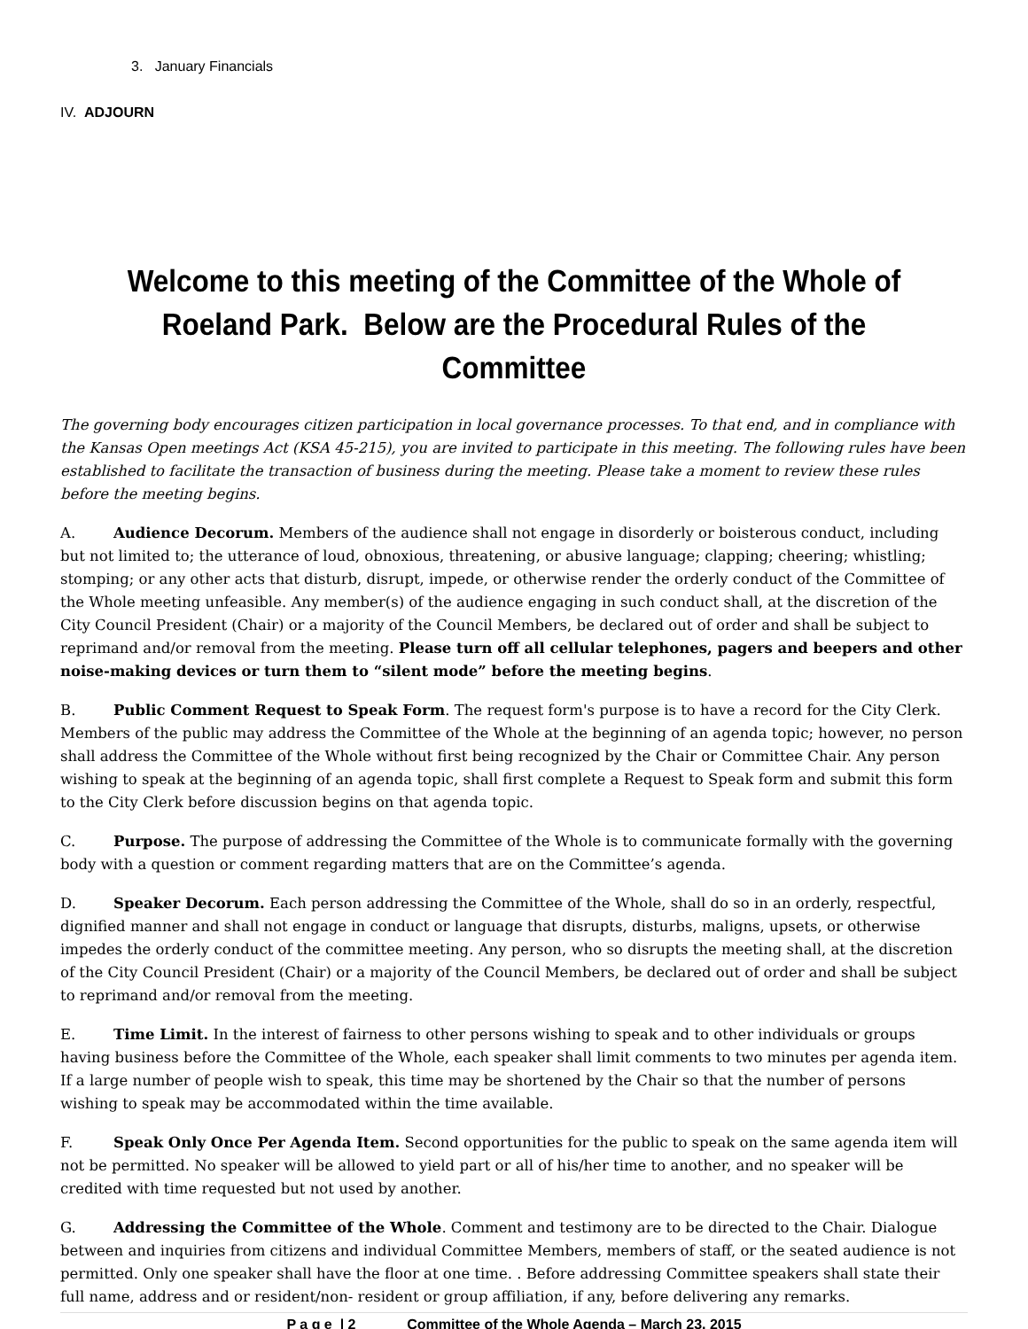3. January Financials
IV. ADJOURN
Welcome to this meeting of the Committee of the Whole of Roeland Park. Below are the Procedural Rules of the Committee
The governing body encourages citizen participation in local governance processes. To that end, and in compliance with the Kansas Open meetings Act (KSA 45-215), you are invited to participate in this meeting. The following rules have been established to facilitate the transaction of business during the meeting. Please take a moment to review these rules before the meeting begins.
A. Audience Decorum. Members of the audience shall not engage in disorderly or boisterous conduct, including but not limited to; the utterance of loud, obnoxious, threatening, or abusive language; clapping; cheering; whistling; stomping; or any other acts that disturb, disrupt, impede, or otherwise render the orderly conduct of the Committee of the Whole meeting unfeasible. Any member(s) of the audience engaging in such conduct shall, at the discretion of the City Council President (Chair) or a majority of the Council Members, be declared out of order and shall be subject to reprimand and/or removal from the meeting. Please turn off all cellular telephones, pagers and beepers and other noise-making devices or turn them to “silent mode” before the meeting begins.
B. Public Comment Request to Speak Form. The request form's purpose is to have a record for the City Clerk. Members of the public may address the Committee of the Whole at the beginning of an agenda topic; however, no person shall address the Committee of the Whole without first being recognized by the Chair or Committee Chair. Any person wishing to speak at the beginning of an agenda topic, shall first complete a Request to Speak form and submit this form to the City Clerk before discussion begins on that agenda topic.
C. Purpose. The purpose of addressing the Committee of the Whole is to communicate formally with the governing body with a question or comment regarding matters that are on the Committee’s agenda.
D. Speaker Decorum. Each person addressing the Committee of the Whole, shall do so in an orderly, respectful, dignified manner and shall not engage in conduct or language that disrupts, disturbs, maligns, upsets, or otherwise impedes the orderly conduct of the committee meeting. Any person, who so disrupts the meeting shall, at the discretion of the City Council President (Chair) or a majority of the Council Members, be declared out of order and shall be subject to reprimand and/or removal from the meeting.
E. Time Limit. In the interest of fairness to other persons wishing to speak and to other individuals or groups having business before the Committee of the Whole, each speaker shall limit comments to two minutes per agenda item. If a large number of people wish to speak, this time may be shortened by the Chair so that the number of persons wishing to speak may be accommodated within the time available.
F. Speak Only Once Per Agenda Item. Second opportunities for the public to speak on the same agenda item will not be permitted. No speaker will be allowed to yield part or all of his/her time to another, and no speaker will be credited with time requested but not used by another.
G. Addressing the Committee of the Whole. Comment and testimony are to be directed to the Chair. Dialogue between and inquiries from citizens and individual Committee Members, members of staff, or the seated audience is not permitted. Only one speaker shall have the floor at one time. . Before addressing Committee speakers shall state their full name, address and or resident/non- resident or group affiliation, if any, before delivering any remarks.
P a g e | 2 Committee of the Whole Agenda – March 23, 2015